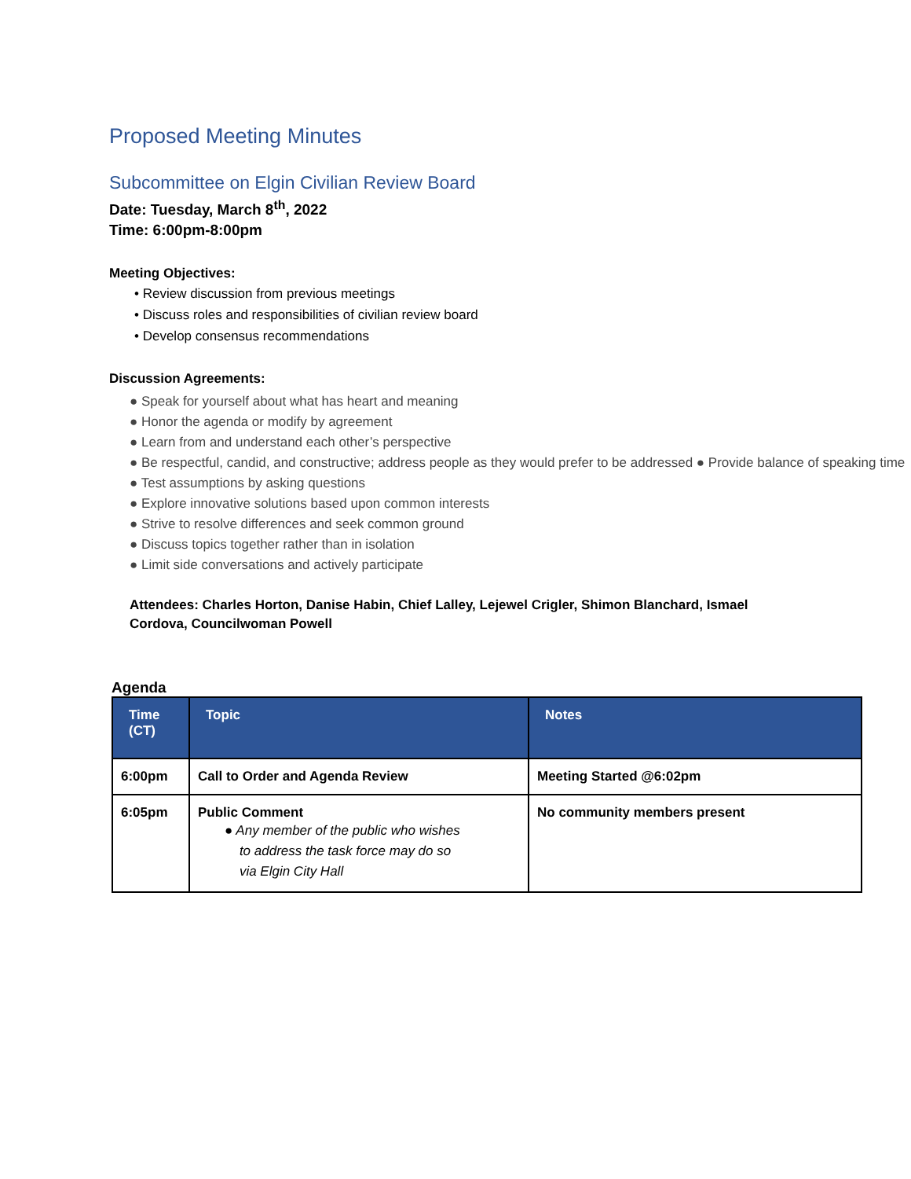Proposed Meeting Minutes
Subcommittee on Elgin Civilian Review Board
Date: Tuesday, March 8<sup>th</sup>, 2022
Time: 6:00pm-8:00pm
Meeting Objectives:
• Review discussion from previous meetings
• Discuss roles and responsibilities of civilian review board
• Develop consensus recommendations
Discussion Agreements:
● Speak for yourself about what has heart and meaning
● Honor the agenda or modify by agreement
● Learn from and understand each other’s perspective
● Be respectful, candid, and constructive; address people as they would prefer to be addressed ● Provide balance of speaking time
● Test assumptions by asking questions
● Explore innovative solutions based upon common interests
● Strive to resolve differences and seek common ground
● Discuss topics together rather than in isolation
● Limit side conversations and actively participate
Attendees: Charles Horton, Danise Habin, Chief Lalley, Lejewel Crigler, Shimon Blanchard, Ismael Cordova, Councilwoman Powell
Agenda
| Time (CT) | Topic | Notes |
| --- | --- | --- |
| 6:00pm | Call to Order and Agenda Review | Meeting Started @6:02pm |
| 6:05pm | Public Comment ● Any member of the public who wishes to address the task force may do so via Elgin City Hall | No community members present |